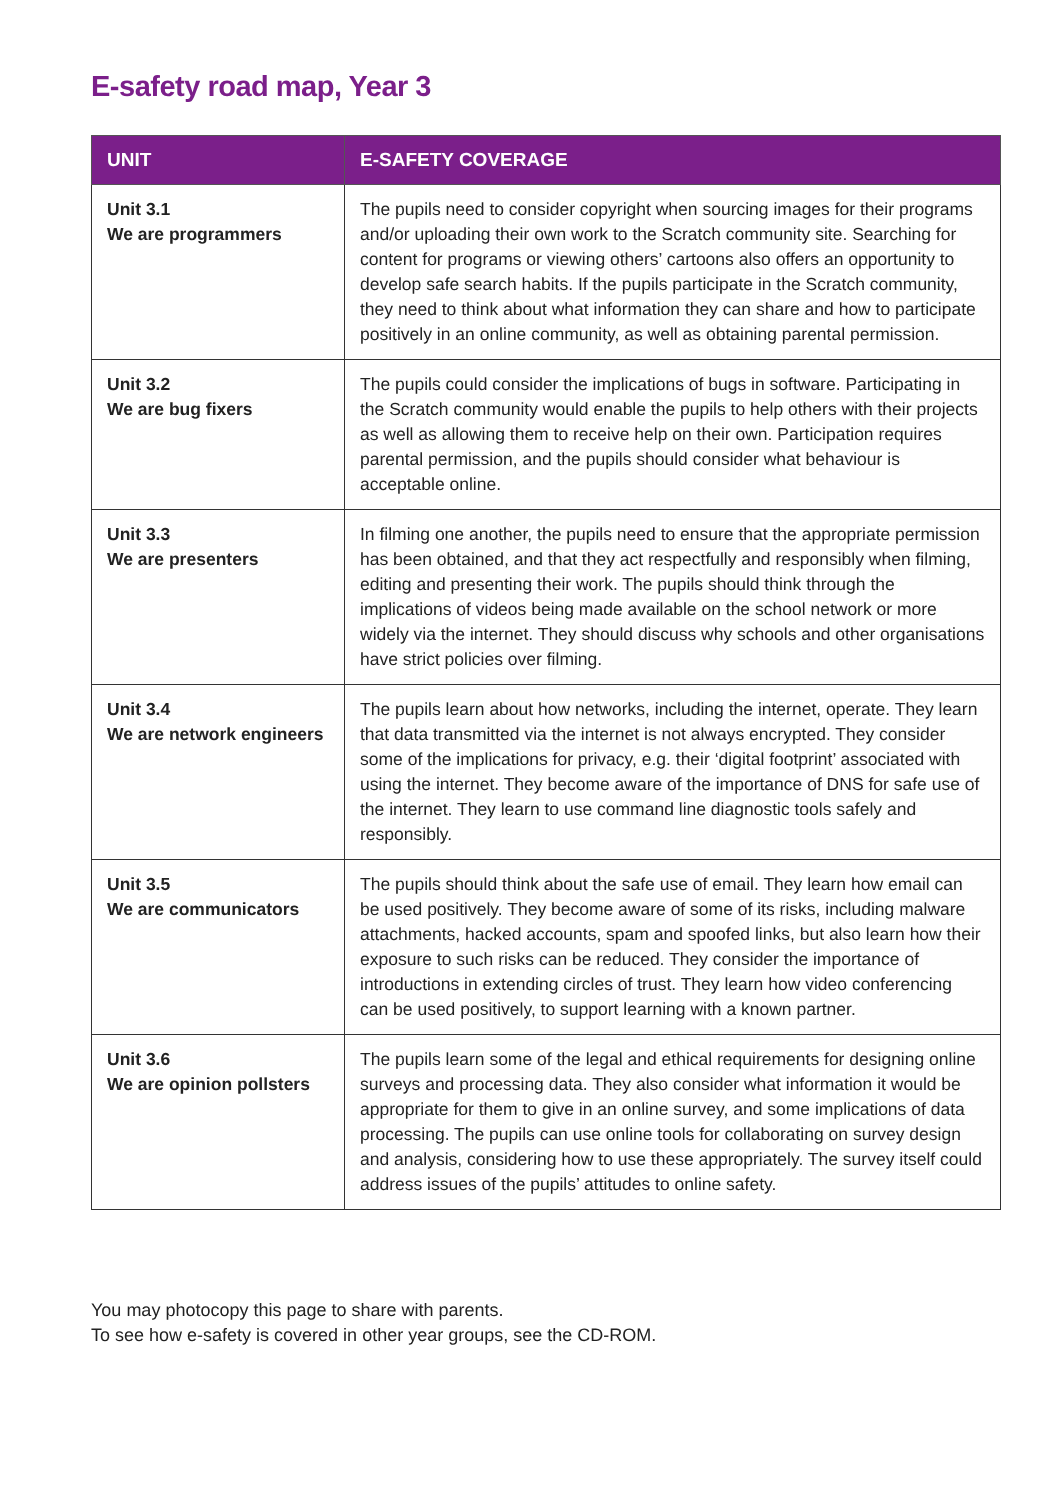E-safety road map, Year 3
| UNIT | E-SAFETY COVERAGE |
| --- | --- |
| Unit 3.1 We are programmers | The pupils need to consider copyright when sourcing images for their programs and/or uploading their own work to the Scratch community site. Searching for content for programs or viewing others’ cartoons also offers an opportunity to develop safe search habits. If the pupils participate in the Scratch community, they need to think about what information they can share and how to participate positively in an online community, as well as obtaining parental permission. |
| Unit 3.2 We are bug fixers | The pupils could consider the implications of bugs in software. Participating in the Scratch community would enable the pupils to help others with their projects as well as allowing them to receive help on their own. Participation requires parental permission, and the pupils should consider what behaviour is acceptable online. |
| Unit 3.3 We are presenters | In filming one another, the pupils need to ensure that the appropriate permission has been obtained, and that they act respectfully and responsibly when filming, editing and presenting their work. The pupils should think through the implications of videos being made available on the school network or more widely via the internet. They should discuss why schools and other organisations have strict policies over filming. |
| Unit 3.4 We are network engineers | The pupils learn about how networks, including the internet, operate. They learn that data transmitted via the internet is not always encrypted. They consider some of the implications for privacy, e.g. their ‘digital footprint’ associated with using the internet. They become aware of the importance of DNS for safe use of the internet. They learn to use command line diagnostic tools safely and responsibly. |
| Unit 3.5 We are communicators | The pupils should think about the safe use of email. They learn how email can be used positively. They become aware of some of its risks, including malware attachments, hacked accounts, spam and spoofed links, but also learn how their exposure to such risks can be reduced. They consider the importance of introductions in extending circles of trust. They learn how video conferencing can be used positively, to support learning with a known partner. |
| Unit 3.6 We are opinion pollsters | The pupils learn some of the legal and ethical requirements for designing online surveys and processing data. They also consider what information it would be appropriate for them to give in an online survey, and some implications of data processing. The pupils can use online tools for collaborating on survey design and analysis, considering how to use these appropriately. The survey itself could address issues of the pupils’ attitudes to online safety. |
You may photocopy this page to share with parents.
To see how e-safety is covered in other year groups, see the CD-ROM.